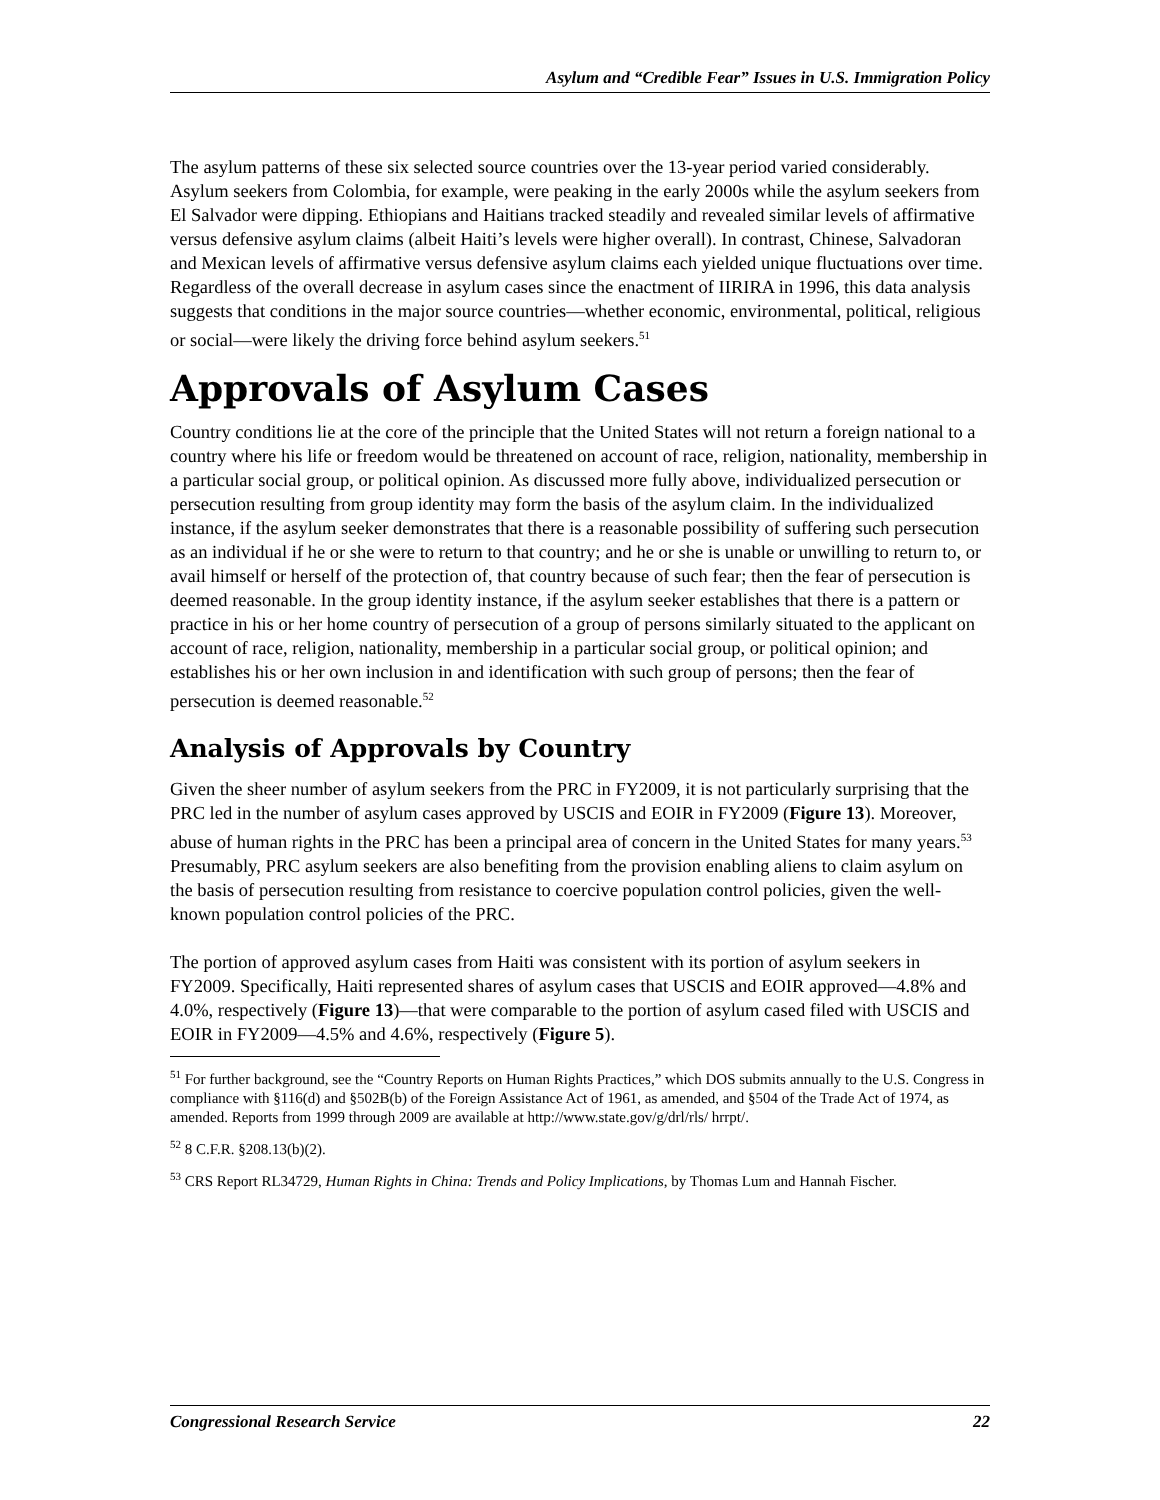Asylum and “Credible Fear” Issues in U.S. Immigration Policy
The asylum patterns of these six selected source countries over the 13-year period varied considerably. Asylum seekers from Colombia, for example, were peaking in the early 2000s while the asylum seekers from El Salvador were dipping. Ethiopians and Haitians tracked steadily and revealed similar levels of affirmative versus defensive asylum claims (albeit Haiti’s levels were higher overall). In contrast, Chinese, Salvadoran and Mexican levels of affirmative versus defensive asylum claims each yielded unique fluctuations over time. Regardless of the overall decrease in asylum cases since the enactment of IIRIRA in 1996, this data analysis suggests that conditions in the major source countries—whether economic, environmental, political, religious or social—were likely the driving force behind asylum seekers.<sup>51</sup>
Approvals of Asylum Cases
Country conditions lie at the core of the principle that the United States will not return a foreign national to a country where his life or freedom would be threatened on account of race, religion, nationality, membership in a particular social group, or political opinion. As discussed more fully above, individualized persecution or persecution resulting from group identity may form the basis of the asylum claim. In the individualized instance, if the asylum seeker demonstrates that there is a reasonable possibility of suffering such persecution as an individual if he or she were to return to that country; and he or she is unable or unwilling to return to, or avail himself or herself of the protection of, that country because of such fear; then the fear of persecution is deemed reasonable. In the group identity instance, if the asylum seeker establishes that there is a pattern or practice in his or her home country of persecution of a group of persons similarly situated to the applicant on account of race, religion, nationality, membership in a particular social group, or political opinion; and establishes his or her own inclusion in and identification with such group of persons; then the fear of persecution is deemed reasonable.<sup>52</sup>
Analysis of Approvals by Country
Given the sheer number of asylum seekers from the PRC in FY2009, it is not particularly surprising that the PRC led in the number of asylum cases approved by USCIS and EOIR in FY2009 (Figure 13). Moreover, abuse of human rights in the PRC has been a principal area of concern in the United States for many years.<sup>53</sup> Presumably, PRC asylum seekers are also benefiting from the provision enabling aliens to claim asylum on the basis of persecution resulting from resistance to coercive population control policies, given the well-known population control policies of the PRC.
The portion of approved asylum cases from Haiti was consistent with its portion of asylum seekers in FY2009. Specifically, Haiti represented shares of asylum cases that USCIS and EOIR approved—4.8% and 4.0%, respectively (Figure 13)—that were comparable to the portion of asylum cased filed with USCIS and EOIR in FY2009—4.5% and 4.6%, respectively (Figure 5).
<sup>51</sup> For further background, see the “Country Reports on Human Rights Practices,” which DOS submits annually to the U.S. Congress in compliance with §116(d) and §502B(b) of the Foreign Assistance Act of 1961, as amended, and §504 of the Trade Act of 1974, as amended. Reports from 1999 through 2009 are available at http://www.state.gov/g/drl/rls/ hrrpt/.
<sup>52</sup> 8 C.F.R. §208.13(b)(2).
<sup>53</sup> CRS Report RL34729, Human Rights in China: Trends and Policy Implications, by Thomas Lum and Hannah Fischer.
Congressional Research Service 22